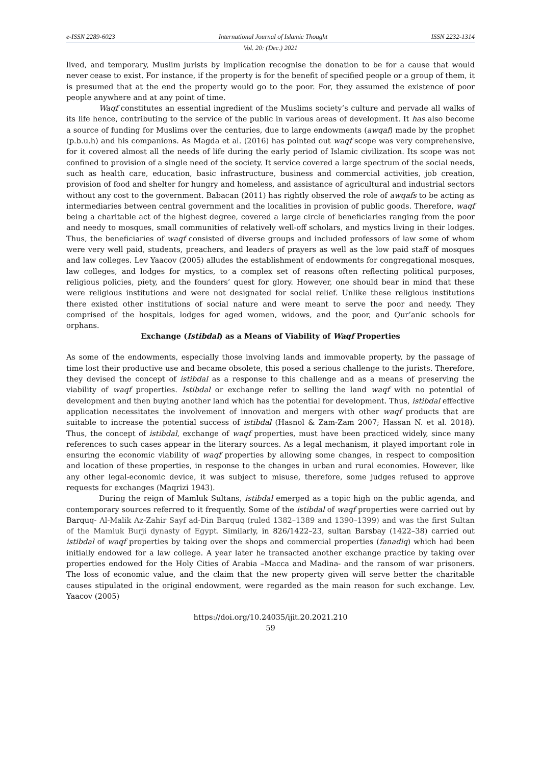e-ISSN 2289-6023 International Journal of Islamic Thought ISSN 2232-1314
Vol. 20: (Dec.) 2021
lived, and temporary, Muslim jurists by implication recognise the donation to be for a cause that would never cease to exist. For instance, if the property is for the benefit of specified people or a group of them, it is presumed that at the end the property would go to the poor. For, they assumed the existence of poor people anywhere and at any point of time.
Waqf constitutes an essential ingredient of the Muslims society’s culture and pervade all walks of its life hence, contributing to the service of the public in various areas of development. It has also become a source of funding for Muslims over the centuries, due to large endowments (awqaf) made by the prophet (p.b.u.h) and his companions. As Magda et al. (2016) has pointed out waqf scope was very comprehensive, for it covered almost all the needs of life during the early period of Islamic civilization. Its scope was not confined to provision of a single need of the society. It service covered a large spectrum of the social needs, such as health care, education, basic infrastructure, business and commercial activities, job creation, provision of food and shelter for hungry and homeless, and assistance of agricultural and industrial sectors without any cost to the government. Babacan (2011) has rightly observed the role of awqafs to be acting as intermediaries between central government and the localities in provision of public goods. Therefore, waqf being a charitable act of the highest degree, covered a large circle of beneficiaries ranging from the poor and needy to mosques, small communities of relatively well-off scholars, and mystics living in their lodges. Thus, the beneficiaries of waqf consisted of diverse groups and included professors of law some of whom were very well paid, students, preachers, and leaders of prayers as well as the low paid staff of mosques and law colleges. Lev Yaacov (2005) alludes the establishment of endowments for congregational mosques, law colleges, and lodges for mystics, to a complex set of reasons often reflecting political purposes, religious policies, piety, and the founders’ quest for glory. However, one should bear in mind that these were religious institutions and were not designated for social relief. Unlike these religious institutions there existed other institutions of social nature and were meant to serve the poor and needy. They comprised of the hospitals, lodges for aged women, widows, and the poor, and Qur’anic schools for orphans.
Exchange (Istibdal) as a Means of Viability of Waqf Properties
As some of the endowments, especially those involving lands and immovable property, by the passage of time lost their productive use and became obsolete, this posed a serious challenge to the jurists. Therefore, they devised the concept of istibdal as a response to this challenge and as a means of preserving the viability of waqf properties. Istibdal or exchange refer to selling the land waqf with no potential of development and then buying another land which has the potential for development. Thus, istibdal effective application necessitates the involvement of innovation and mergers with other waqf products that are suitable to increase the potential success of istibdal (Hasnol & Zam-Zam 2007; Hassan N. et al. 2018). Thus, the concept of istibdal, exchange of waqf properties, must have been practiced widely, since many references to such cases appear in the literary sources. As a legal mechanism, it played important role in ensuring the economic viability of waqf properties by allowing some changes, in respect to composition and location of these properties, in response to the changes in urban and rural economies. However, like any other legal-economic device, it was subject to misuse, therefore, some judges refused to approve requests for exchanges (Maqrizi 1943).
During the reign of Mamluk Sultans, istibdal emerged as a topic high on the public agenda, and contemporary sources referred to it frequently. Some of the istibdal of waqf properties were carried out by Barquq- Al-Malik Az-Zahir Sayf ad-Din Barquq (ruled 1382–1389 and 1390–1399) and was the first Sultan of the Mamluk Burji dynasty of Egypt. Similarly, in 826/1422–23, sultan Barsbay (1422–38) carried out istibdal of waqf properties by taking over the shops and commercial properties (fanadiq) which had been initially endowed for a law college. A year later he transacted another exchange practice by taking over properties endowed for the Holy Cities of Arabia –Macca and Madina- and the ransom of war prisoners. The loss of economic value, and the claim that the new property given will serve better the charitable causes stipulated in the original endowment, were regarded as the main reason for such exchange. Lev. Yaacov (2005)
https://doi.org/10.24035/ijit.20.2021.210
59